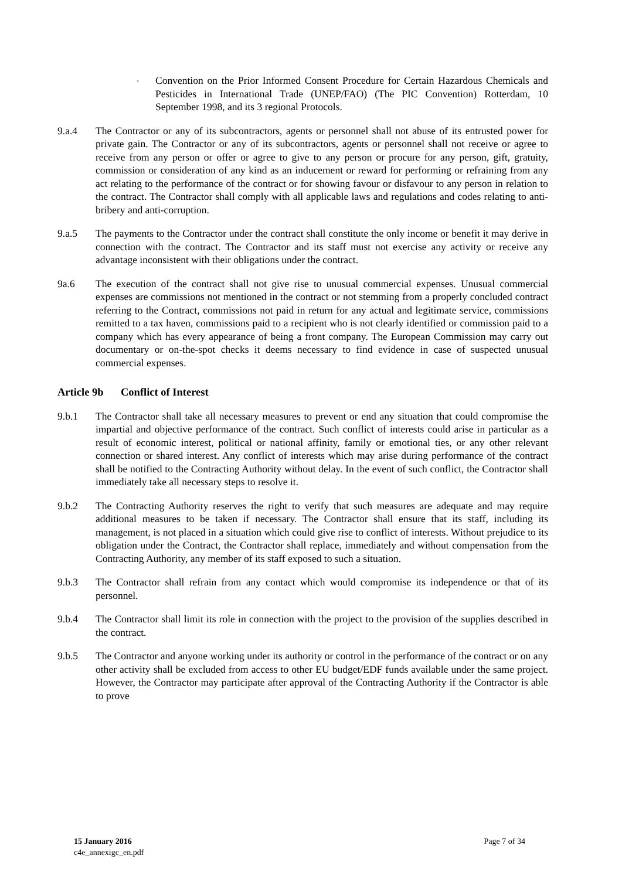-
Convention on the Prior Informed Consent Procedure for Certain Hazardous Chemicals and Pesticides in International Trade (UNEP/FAO) (The PIC Convention) Rotterdam, 10 September 1998, and its 3 regional Protocols.
9.a.4 The Contractor or any of its subcontractors, agents or personnel shall not abuse of its entrusted power for private gain. The Contractor or any of its subcontractors, agents or personnel shall not receive or agree to receive from any person or offer or agree to give to any person or procure for any person, gift, gratuity, commission or consideration of any kind as an inducement or reward for performing or refraining from any act relating to the performance of the contract or for showing favour or disfavour to any person in relation to the contract. The Contractor shall comply with all applicable laws and regulations and codes relating to anti-bribery and anti-corruption.
9.a.5 The payments to the Contractor under the contract shall constitute the only income or benefit it may derive in connection with the contract. The Contractor and its staff must not exercise any activity or receive any advantage inconsistent with their obligations under the contract.
9a.6 The execution of the contract shall not give rise to unusual commercial expenses. Unusual commercial expenses are commissions not mentioned in the contract or not stemming from a properly concluded contract referring to the Contract, commissions not paid in return for any actual and legitimate service, commissions remitted to a tax haven, commissions paid to a recipient who is not clearly identified or commission paid to a company which has every appearance of being a front company. The European Commission may carry out documentary or on-the-spot checks it deems necessary to find evidence in case of suspected unusual commercial expenses.
Article 9b Conflict of Interest
9.b.1 The Contractor shall take all necessary measures to prevent or end any situation that could compromise the impartial and objective performance of the contract. Such conflict of interests could arise in particular as a result of economic interest, political or national affinity, family or emotional ties, or any other relevant connection or shared interest. Any conflict of interests which may arise during performance of the contract shall be notified to the Contracting Authority without delay. In the event of such conflict, the Contractor shall immediately take all necessary steps to resolve it.
9.b.2 The Contracting Authority reserves the right to verify that such measures are adequate and may require additional measures to be taken if necessary. The Contractor shall ensure that its staff, including its management, is not placed in a situation which could give rise to conflict of interests. Without prejudice to its obligation under the Contract, the Contractor shall replace, immediately and without compensation from the Contracting Authority, any member of its staff exposed to such a situation.
9.b.3 The Contractor shall refrain from any contact which would compromise its independence or that of its personnel.
9.b.4 The Contractor shall limit its role in connection with the project to the provision of the supplies described in the contract.
9.b.5 The Contractor and anyone working under its authority or control in the performance of the contract or on any other activity shall be excluded from access to other EU budget/EDF funds available under the same project. However, the Contractor may participate after approval of the Contracting Authority if the Contractor is able to prove
15 January 2016 Page 7 of 34
c4e_annexigc_en.pdf